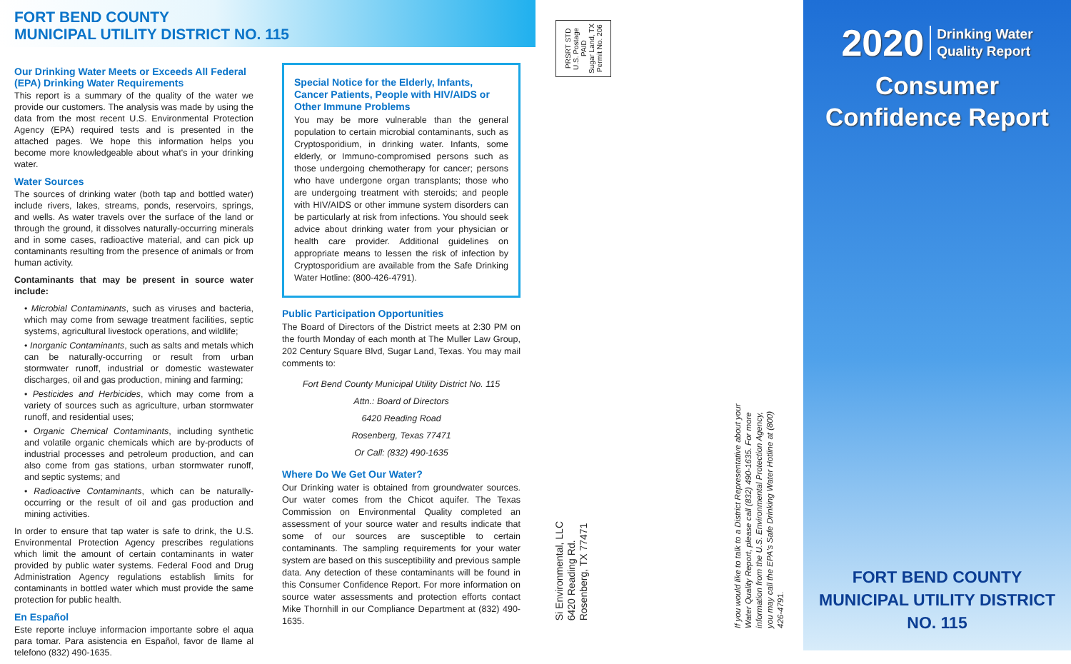FORT BEND COUNTY
MUNICIPAL UTILITY DISTRICT NO. 115
Our Drinking Water Meets or Exceeds All Federal (EPA) Drinking Water Requirements
This report is a summary of the quality of the water we provide our customers. The analysis was made by using the data from the most recent U.S. Environmental Protection Agency (EPA) required tests and is presented in the attached pages. We hope this information helps you become more knowledgeable about what's in your drinking water.
Water Sources
The sources of drinking water (both tap and bottled water) include rivers, lakes, streams, ponds, reservoirs, springs, and wells. As water travels over the surface of the land or through the ground, it dissolves naturally-occurring minerals and in some cases, radioactive material, and can pick up contaminants resulting from the presence of animals or from human activity.
Contaminants that may be present in source water include:
• Microbial Contaminants, such as viruses and bacteria, which may come from sewage treatment facilities, septic systems, agricultural livestock operations, and wildlife;
• Inorganic Contaminants, such as salts and metals which can be naturally-occurring or result from urban stormwater runoff, industrial or domestic wastewater discharges, oil and gas production, mining and farming;
• Pesticides and Herbicides, which may come from a variety of sources such as agriculture, urban stormwater runoff, and residential uses;
• Organic Chemical Contaminants, including synthetic and volatile organic chemicals which are by-products of industrial processes and petroleum production, and can also come from gas stations, urban stormwater runoff, and septic systems; and
• Radioactive Contaminants, which can be naturally-occurring or the result of oil and gas production and mining activities.
In order to ensure that tap water is safe to drink, the U.S. Environmental Protection Agency prescribes regulations which limit the amount of certain contaminants in water provided by public water systems. Federal Food and Drug Administration Agency regulations establish limits for contaminants in bottled water which must provide the same protection for public health.
En Español
Este reporte incluye informacion importante sobre el aqua para tomar. Para asistencia en Español, favor de llame al telefono (832) 490-1635.
Special Notice for the Elderly, Infants, Cancer Patients, People with HIV/AIDS or Other Immune Problems
You may be more vulnerable than the general population to certain microbial contaminants, such as Cryptosporidium, in drinking water. Infants, some elderly, or Immuno-compromised persons such as those undergoing chemotherapy for cancer; persons who have undergone organ transplants; those who are undergoing treatment with steroids; and people with HIV/AIDS or other immune system disorders can be particularly at risk from infections. You should seek advice about drinking water from your physician or health care provider. Additional guidelines on appropriate means to lessen the risk of infection by Cryptosporidium are available from the Safe Drinking Water Hotline: (800-426-4791).
Public Participation Opportunities
The Board of Directors of the District meets at 2:30 PM on the fourth Monday of each month at The Muller Law Group, 202 Century Square Blvd, Sugar Land, Texas. You may mail comments to:
Fort Bend County Municipal Utility District No. 115
Attn.: Board of Directors
6420 Reading Road
Rosenberg, Texas 77471
Or Call: (832) 490-1635
Where Do We Get Our Water?
Our Drinking water is obtained from groundwater sources. Our water comes from the Chicot aquifer. The Texas Commission on Environmental Quality completed an assessment of your source water and results indicate that some of our sources are susceptible to certain contaminants. The sampling requirements for your water system are based on this susceptibility and previous sample data. Any detection of these contaminants will be found in this Consumer Confidence Report. For more information on source water assessments and protection efforts contact Mike Thornhill in our Compliance Department at (832) 490-1635.
PRSRT STD
U.S. Postage
PAID
Sugar Land, TX
Permit No. 206
Si Environmental, LLC
6420 Reading Rd.
Rosenberg, TX 77471
If you would like to talk to a District Representative about your Water Quality Report, please call (832) 490-1635. For more information from the U.S. Environmental Protection Agency, you may call the EPA's Safe Drinking Water Hotline at (800) 426-4791.
2020 Drinking Water
Quality Report
Consumer
Confidence Report
FORT BEND COUNTY
MUNICIPAL UTILITY DISTRICT
NO. 115